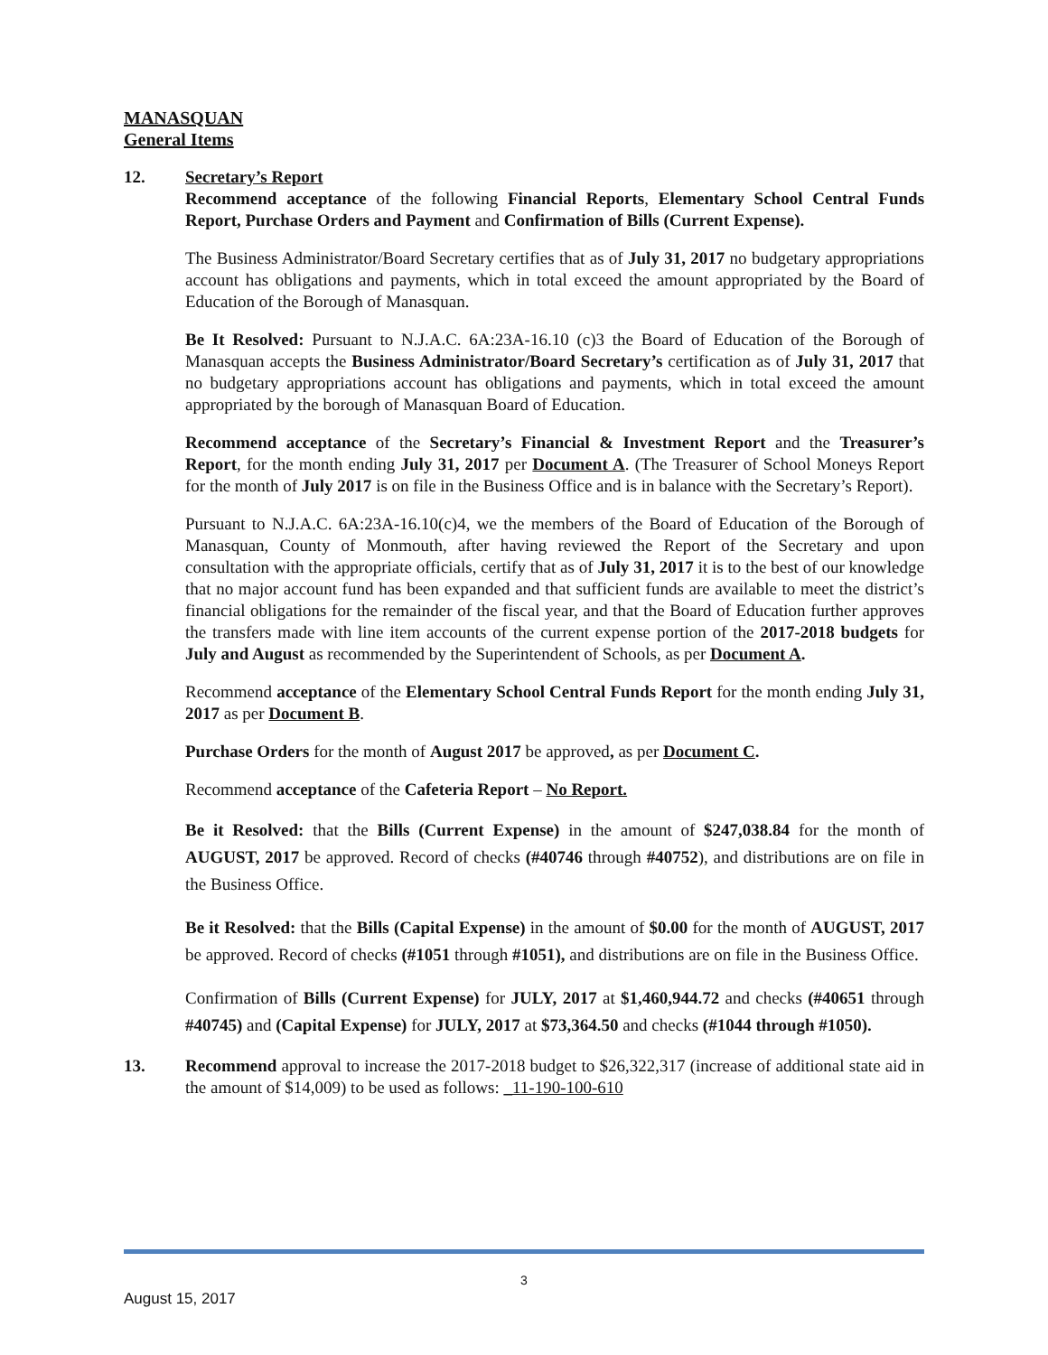MANASQUAN
General Items
12. Secretary’s Report
Recommend acceptance of the following Financial Reports, Elementary School Central Funds Report, Purchase Orders and Payment and Confirmation of Bills (Current Expense).
The Business Administrator/Board Secretary certifies that as of July 31, 2017 no budgetary appropriations account has obligations and payments, which in total exceed the amount appropriated by the Board of Education of the Borough of Manasquan.
Be It Resolved: Pursuant to N.J.A.C. 6A:23A-16.10 (c)3 the Board of Education of the Borough of Manasquan accepts the Business Administrator/Board Secretary’s certification as of July 31, 2017 that no budgetary appropriations account has obligations and payments, which in total exceed the amount appropriated by the borough of Manasquan Board of Education.
Recommend acceptance of the Secretary’s Financial & Investment Report and the Treasurer’s Report, for the month ending July 31, 2017 per Document A. (The Treasurer of School Moneys Report for the month of July 2017 is on file in the Business Office and is in balance with the Secretary’s Report).
Pursuant to N.J.A.C. 6A:23A-16.10(c)4, we the members of the Board of Education of the Borough of Manasquan, County of Monmouth, after having reviewed the Report of the Secretary and upon consultation with the appropriate officials, certify that as of July 31, 2017 it is to the best of our knowledge that no major account fund has been expanded and that sufficient funds are available to meet the district’s financial obligations for the remainder of the fiscal year, and that the Board of Education further approves the transfers made with line item accounts of the current expense portion of the 2017-2018 budgets for July and August as recommended by the Superintendent of Schools, as per Document A.
Recommend acceptance of the Elementary School Central Funds Report for the month ending July 31, 2017 as per Document B.
Purchase Orders for the month of August 2017 be approved, as per Document C.
Recommend acceptance of the Cafeteria Report – No Report.
Be it Resolved: that the Bills (Current Expense) in the amount of $247,038.84 for the month of AUGUST, 2017 be approved. Record of checks (#40746 through #40752), and distributions are on file in the Business Office.
Be it Resolved: that the Bills (Capital Expense) in the amount of $0.00 for the month of AUGUST, 2017 be approved. Record of checks (#1051 through #1051), and distributions are on file in the Business Office.
Confirmation of Bills (Current Expense) for JULY, 2017 at $1,460,944.72 and checks (#40651 through #40745) and (Capital Expense) for JULY, 2017 at $73,364.50 and checks (#1044 through #1050).
13. Recommend approval to increase the 2017-2018 budget to $26,322,317 (increase of additional state aid in the amount of $14,009) to be used as follows: _11-190-100-610
3
August 15, 2017